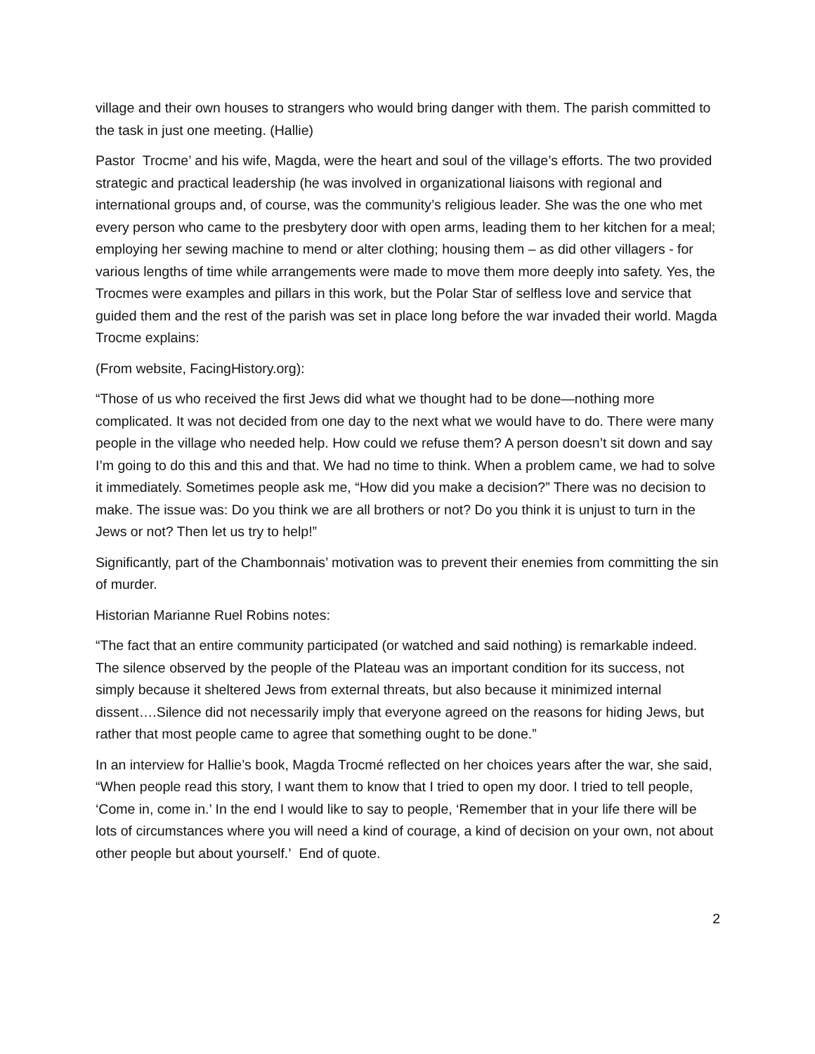village and their own houses to strangers who would bring danger with them. The parish committed to the task in just one meeting. (Hallie)
Pastor Trocme’ and his wife, Magda, were the heart and soul of the village’s efforts. The two provided strategic and practical leadership (he was involved in organizational liaisons with regional and international groups and, of course, was the community’s religious leader. She was the one who met every person who came to the presbytery door with open arms, leading them to her kitchen for a meal; employing her sewing machine to mend or alter clothing; housing them – as did other villagers - for various lengths of time while arrangements were made to move them more deeply into safety. Yes, the Trocmes were examples and pillars in this work, but the Polar Star of selfless love and service that guided them and the rest of the parish was set in place long before the war invaded their world. Magda Trocme explains:
(From website, FacingHistory.org):
“Those of us who received the first Jews did what we thought had to be done—nothing more complicated. It was not decided from one day to the next what we would have to do. There were many people in the village who needed help. How could we refuse them? A person doesn’t sit down and say I’m going to do this and this and that. We had no time to think. When a problem came, we had to solve it immediately. Sometimes people ask me, “How did you make a decision?” There was no decision to make. The issue was: Do you think we are all brothers or not? Do you think it is unjust to turn in the Jews or not? Then let us try to help!”
Significantly, part of the Chambonnais’ motivation was to prevent their enemies from committing the sin of murder.
Historian Marianne Ruel Robins notes:
“The fact that an entire community participated (or watched and said nothing) is remarkable indeed. The silence observed by the people of the Plateau was an important condition for its success, not simply because it sheltered Jews from external threats, but also because it minimized internal dissent….Silence did not necessarily imply that everyone agreed on the reasons for hiding Jews, but rather that most people came to agree that something ought to be done.”
In an interview for Hallie’s book, Magda Trocmé reflected on her choices years after the war, she said, “When people read this story, I want them to know that I tried to open my door. I tried to tell people, ‘Come in, come in.’ In the end I would like to say to people, ‘Remember that in your life there will be lots of circumstances where you will need a kind of courage, a kind of decision on your own, not about other people but about yourself.’ End of quote.
2